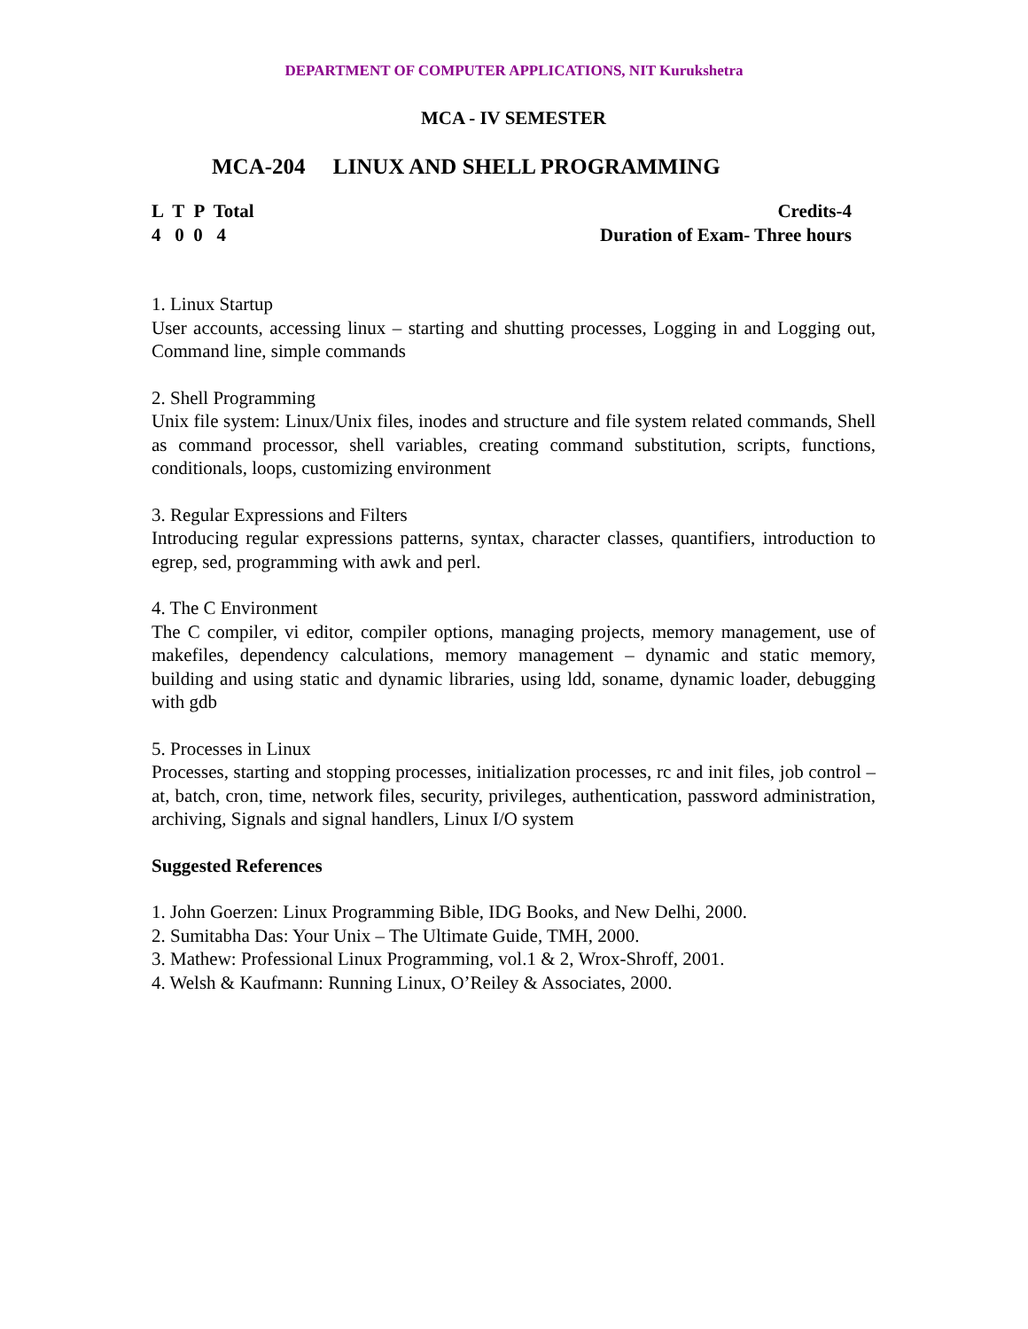DEPARTMENT OF COMPUTER APPLICATIONS, NIT Kurukshetra
MCA - IV SEMESTER
MCA-204 LINUX AND SHELL PROGRAMMING
L T P Total
4 0 0 4
Credits-4
Duration of Exam- Three hours
1. Linux Startup
User accounts, accessing linux – starting and shutting processes, Logging in and Logging out, Command line, simple commands
2. Shell Programming
Unix file system: Linux/Unix files, inodes and structure and file system related commands, Shell as command processor, shell variables, creating command substitution, scripts, functions, conditionals, loops, customizing environment
3. Regular Expressions and Filters
Introducing regular expressions patterns, syntax, character classes, quantifiers, introduction to egrep, sed, programming with awk and perl.
4. The C Environment
The C compiler, vi editor, compiler options, managing projects, memory management, use of makefiles, dependency calculations, memory management – dynamic and static memory, building and using static and dynamic libraries, using ldd, soname, dynamic loader, debugging with gdb
5. Processes in Linux
Processes, starting and stopping processes, initialization processes, rc and init files, job control – at, batch, cron, time, network files, security, privileges, authentication, password administration, archiving, Signals and signal handlers, Linux I/O system
Suggested References
1. John Goerzen: Linux Programming Bible, IDG Books, and New Delhi, 2000.
2. Sumitabha Das: Your Unix – The Ultimate Guide, TMH, 2000.
3. Mathew: Professional Linux Programming, vol.1 & 2, Wrox-Shroff, 2001.
4. Welsh & Kaufmann: Running Linux, O’Reiley & Associates, 2000.